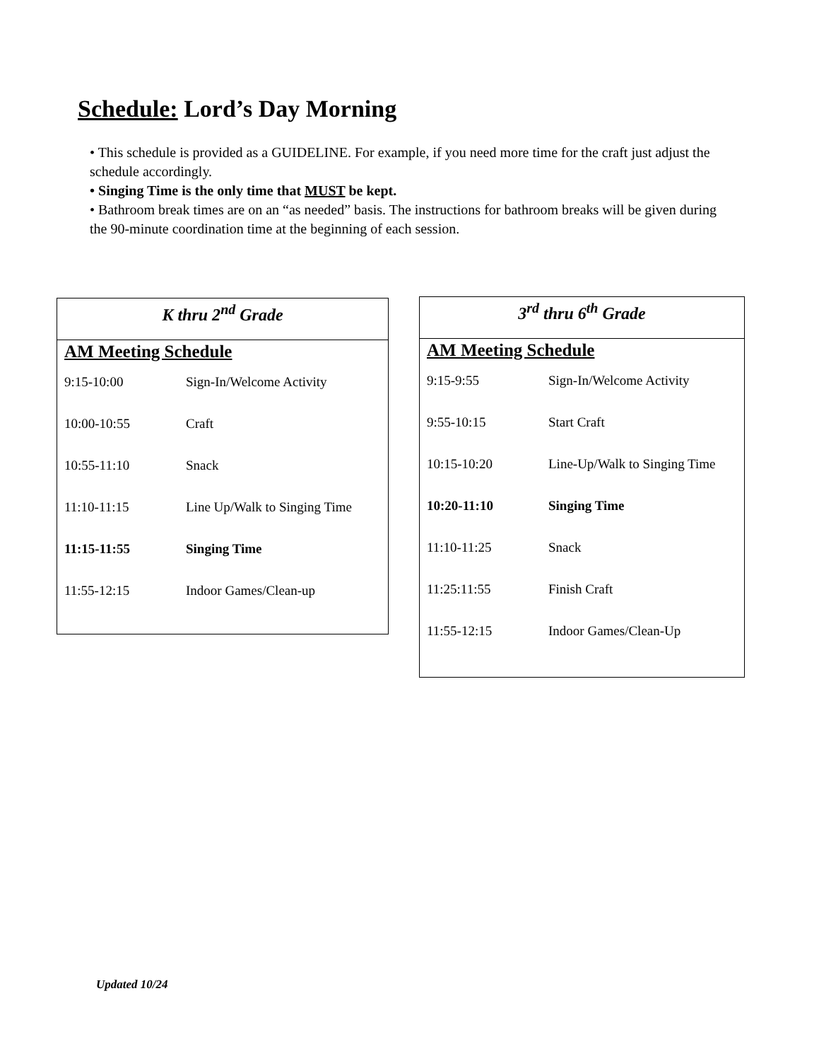Schedule: Lord’s Day Morning
• This schedule is provided as a GUIDELINE. For example, if you need more time for the craft just adjust the schedule accordingly.
• Singing Time is the only time that MUST be kept.
• Bathroom break times are on an “as needed” basis. The instructions for bathroom breaks will be given during the 90-minute coordination time at the beginning of each session.
K thru 2<sup>nd</sup> Grade
AM Meeting Schedule
| 9:15-10:00 | Sign-In/Welcome Activity |
| 10:00-10:55 | Craft |
| 10:55-11:10 | Snack |
| 11:10-11:15 | Line Up/Walk to Singing Time |
| 11:15-11:55 | Singing Time |
| 11:55-12:15 | Indoor Games/Clean-up |
3<sup>rd</sup> thru 6<sup>th</sup> Grade
AM Meeting Schedule
| 9:15-9:55 | Sign-In/Welcome Activity |
| 9:55-10:15 | Start Craft |
| 10:15-10:20 | Line-Up/Walk to Singing Time |
| 10:20-11:10 | Singing Time |
| 11:10-11:25 | Snack |
| 11:25:11:55 | Finish Craft |
| 11:55-12:15 | Indoor Games/Clean-Up |
Updated 10/24